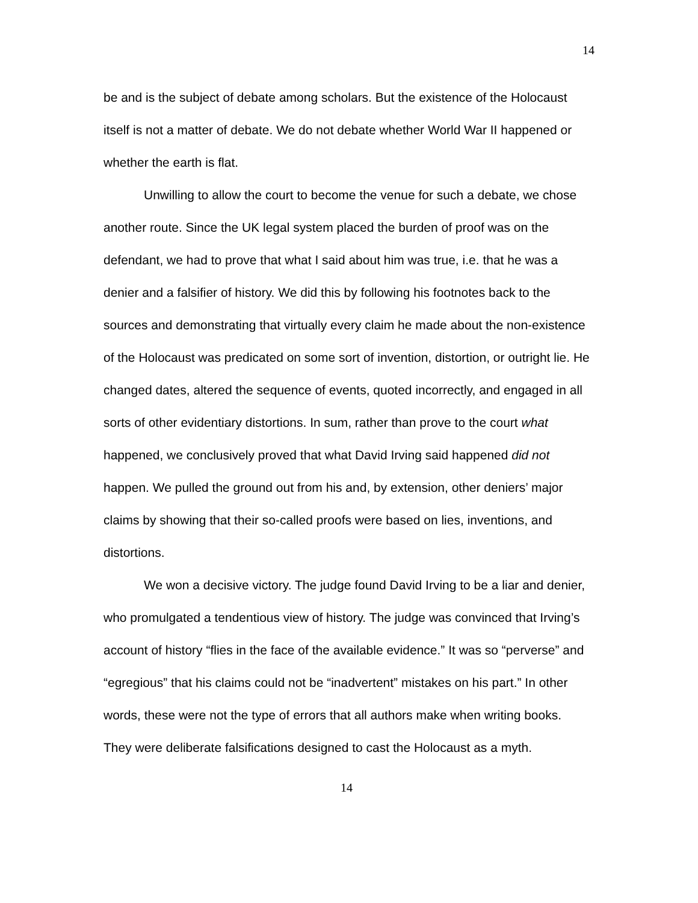14
be and is the subject of debate among scholars. But the existence of the Holocaust itself is not a matter of debate. We do not debate whether World War II happened or whether the earth is flat.
Unwilling to allow the court to become the venue for such a debate, we chose another route. Since the UK legal system placed the burden of proof was on the defendant, we had to prove that what I said about him was true, i.e. that he was a denier and a falsifier of history. We did this by following his footnotes back to the sources and demonstrating that virtually every claim he made about the non-existence of the Holocaust was predicated on some sort of invention, distortion, or outright lie. He changed dates, altered the sequence of events, quoted incorrectly, and engaged in all sorts of other evidentiary distortions. In sum, rather than prove to the court what happened, we conclusively proved that what David Irving said happened did not happen. We pulled the ground out from his and, by extension, other deniers’ major claims by showing that their so-called proofs were based on lies, inventions, and distortions.
We won a decisive victory. The judge found David Irving to be a liar and denier, who promulgated a tendentious view of history. The judge was convinced that Irving’s account of history “flies in the face of the available evidence.” It was so “perverse” and “egregious” that his claims could not be “inadvertent” mistakes on his part.” In other words, these were not the type of errors that all authors make when writing books. They were deliberate falsifications designed to cast the Holocaust as a myth.
14